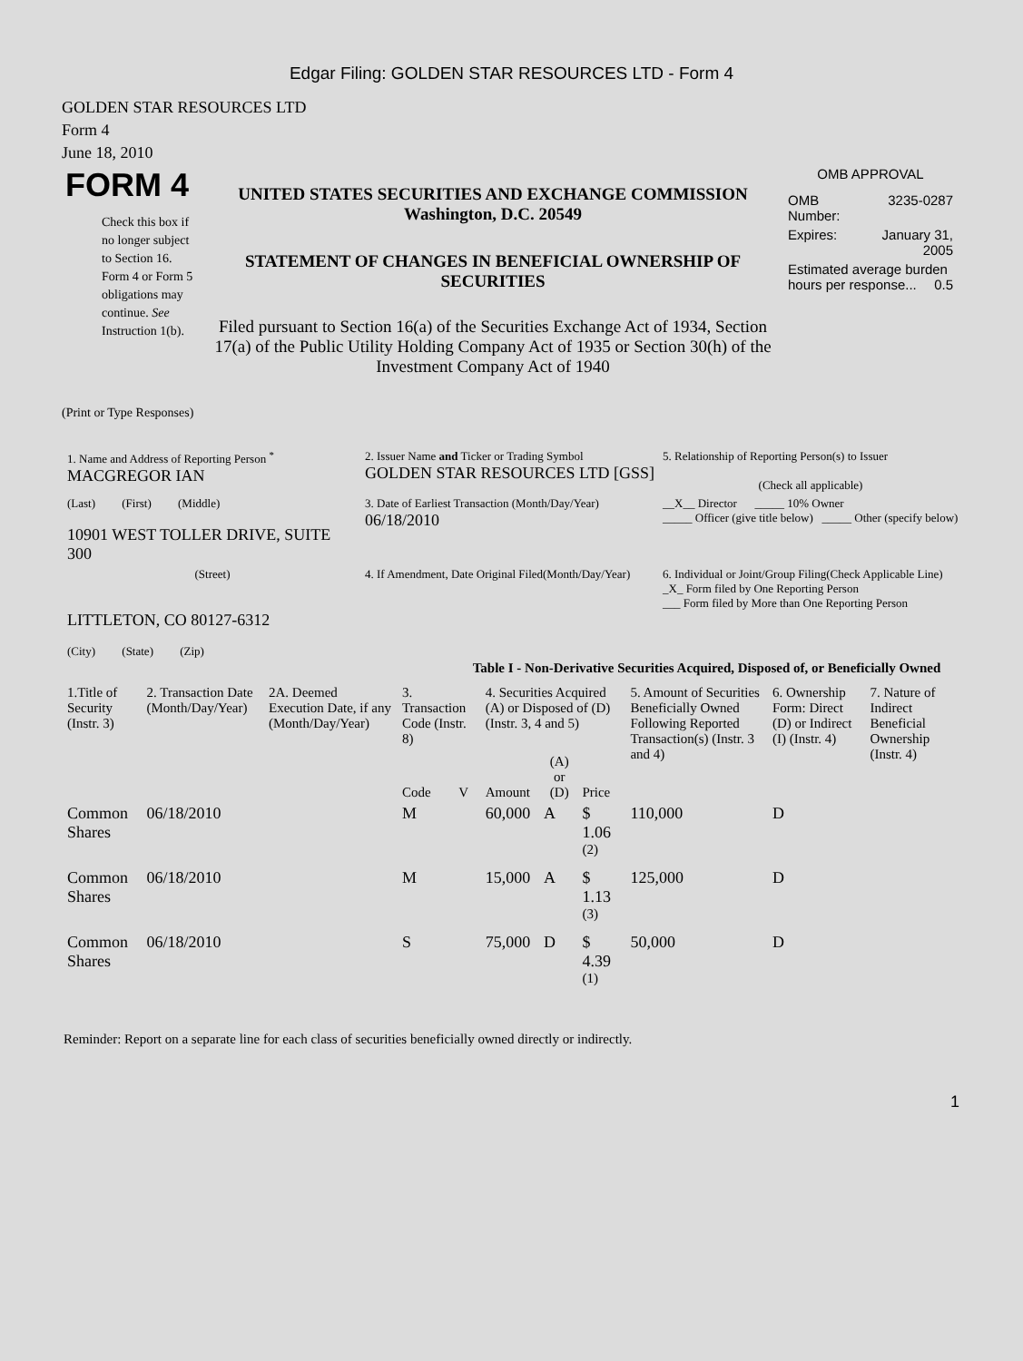Edgar Filing: GOLDEN STAR RESOURCES LTD - Form 4
GOLDEN STAR RESOURCES LTD
Form 4
June 18, 2010
| FORM 4 Check this box if no longer subject to Section 16. Form 4 or Form 5 obligations may continue. See Instruction 1(b). | UNITED STATES SECURITIES AND EXCHANGE COMMISSION Washington, D.C. 20549 STATEMENT OF CHANGES IN BENEFICIAL OWNERSHIP OF SECURITIES Filed pursuant to Section 16(a) of the Securities Exchange Act of 1934, Section 17(a) of the Public Utility Holding Company Act of 1935 or Section 30(h) of the Investment Company Act of 1940 | OMB APPROVAL / OMB Number: / 3235-0287 / / Expires: / January 31, 2005 / / Estimated average burden hours per response... 0.5 / / |
(Print or Type Responses)
| 1. Name and Address of Reporting Person <sup>*</sup> MACGREGOR IAN | 2. Issuer Name and Ticker or Trading Symbol GOLDEN STAR RESOURCES LTD [GSS] | 5. Relationship of Reporting Person(s) to Issuer (Check all applicable) |
| (Last) (First) (Middle) 10901 WEST TOLLER DRIVE, SUITE 300 | 3. Date of Earliest Transaction (Month/Day/Year) 06/18/2010 | __X__ Director _____ 10% Owner _____ Officer (give title below) _____ Other (specify below) |
| (Street) LITTLETON, CO 80127-6312 (City) (State) (Zip) | 4. If Amendment, Date Original Filed(Month/Day/Year) | 6. Individual or Joint/Group Filing(Check Applicable Line) _X_ Form filed by One Reporting Person ___ Form filed by More than One Reporting Person |
Table I - Non-Derivative Securities Acquired, Disposed of, or Beneficially Owned
| 1.Title of Security (Instr. 3) | 2. Transaction Date (Month/Day/Year) | 2A. Deemed Execution Date, if any (Month/Day/Year) | 3. Transaction Code (Instr. 8) | | 4. Securities Acquired (A) or Disposed of (D) (Instr. 3, 4 and 5) | | | 5. Amount of Securities Beneficially Owned Following Reported Transaction(s) (Instr. 3 and 4) | 6. Ownership Form: Direct (D) or Indirect (I) (Instr. 4) | 7. Nature of Indirect Beneficial Ownership (Instr. 4) |
| | | | Code | V | Amount | (A) or (D) | Price | | | |
| Common Shares | 06/18/2010 | | M | | 60,000 | A | $ 1.06 <sup>(2)</sup> | 110,000 | D | |
| Common Shares | 06/18/2010 | | M | | 15,000 | A | $ 1.13 <sup>(3)</sup> | 125,000 | D | |
| Common Shares | 06/18/2010 | | S | | 75,000 | D | $ 4.39 <sup>(1)</sup> | 50,000 | D | |
Reminder: Report on a separate line for each class of securities beneficially owned directly or indirectly.
1